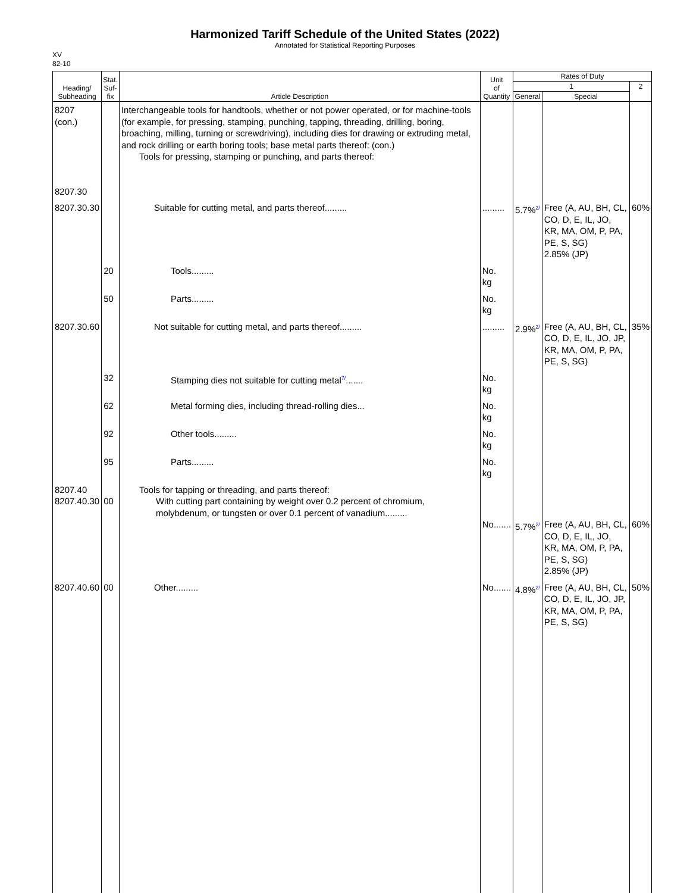Harmonized Tariff Schedule of the United States (2022)
Annotated for Statistical Reporting Purposes
XV
82-10
| Heading/ Subheading | Stat. Suf- fix | Article Description | Unit of Quantity | Rates of Duty | | |
| --- | --- | --- | --- | --- | --- | --- |
| | | | | 1 | | 2 |
| | | | | General | Special | |
| 8207 (con.) 8207.30 | | Interchangeable tools for handtools, whether or not power operated, or for machine-tools (for example, for pressing, stamping, punching, tapping, threading, drilling, boring, broaching, milling, turning or screwdriving), including dies for drawing or extruding metal, and rock drilling or earth boring tools; base metal parts thereof: (con.) Tools for pressing, stamping or punching, and parts thereof: | | | | |
| 8207.30.30 | | Suitable for cutting metal, and parts thereof......... | ......... | 5.7%<sup>2/</sup> | Free (A, AU, BH, CL, CO, D, E, IL, JO, KR, MA, OM, P, PA, PE, S, SG) 2.85% (JP) | 60% |
| | 20 | Tools......... | No. kg | | | |
| | 50 | Parts......... | No. kg | | | |
| 8207.30.60 | | Not suitable for cutting metal, and parts thereof......... | ......... | 2.9%<sup>2/</sup> | Free (A, AU, BH, CL, CO, D, E, IL, JO, JP, KR, MA, OM, P, PA, PE, S, SG) | 35% |
| | 32 | Stamping dies not suitable for cutting metal<sup>7/</sup>....... | No. kg | | | |
| | 62 | Metal forming dies, including thread-rolling dies... | No. kg | | | |
| | 92 | Other tools......... | No. kg | | | |
| | 95 | Parts......... | No. kg | | | |
| 8207.40 8207.40.30 | 00 | Tools for tapping or threading, and parts thereof: With cutting part containing by weight over 0.2 percent of chromium, molybdenum, or tungsten or over 0.1 percent of vanadium......... | No....... | 5.7%<sup>2/</sup> | Free (A, AU, BH, CL, CO, D, E, IL, JO, KR, MA, OM, P, PA, PE, S, SG) 2.85% (JP) | 60% |
| 8207.40.60 | 00 | Other......... | No....... | 4.8%<sup>2/</sup> | Free (A, AU, BH, CL, CO, D, E, IL, JO, JP, KR, MA, OM, P, PA, PE, S, SG) | 50% |